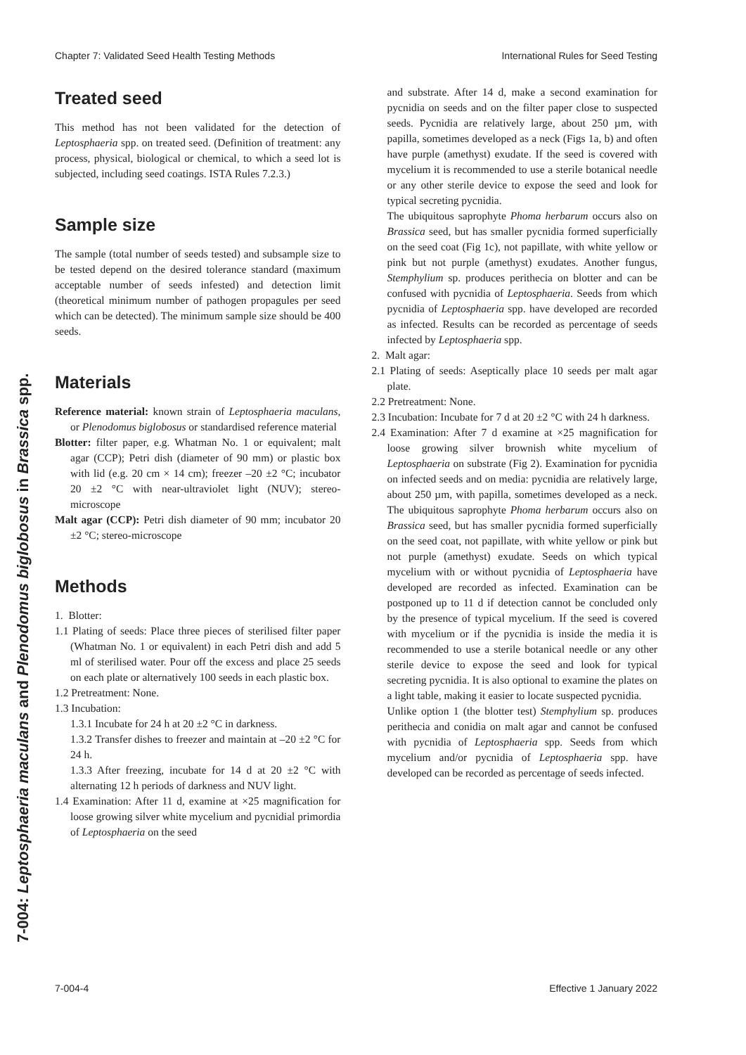Chapter 7: Validated Seed Health Testing Methods International Rules for Seed Testing
7-004: Leptosphaeria maculans and Plenodomus biglobosus in Brassica spp.
Treated seed
This method has not been validated for the detection of Leptosphaeria spp. on treated seed. (Definition of treatment: any process, physical, biological or chemical, to which a seed lot is subjected, including seed coatings. ISTA Rules 7.2.3.)
Sample size
The sample (total number of seeds tested) and subsample size to be tested depend on the desired tolerance standard (maximum acceptable number of seeds infested) and detection limit (theoretical minimum number of pathogen propagules per seed which can be detected). The minimum sample size should be 400 seeds.
Materials
Reference material: known strain of Leptosphaeria maculans, or Plenodomus biglobosus or standardised reference material
Blotter: filter paper, e.g. Whatman No. 1 or equivalent; malt agar (CCP); Petri dish (diameter of 90 mm) or plastic box with lid (e.g. 20 cm × 14 cm); freezer –20 ±2 °C; incubator 20 ±2 °C with near-ultraviolet light (NUV); stereo-microscope
Malt agar (CCP): Petri dish diameter of 90 mm; incubator 20 ±2 °C; stereo-microscope
Methods
1. Blotter:
1.1 Plating of seeds: Place three pieces of sterilised filter paper (Whatman No. 1 or equivalent) in each Petri dish and add 5 ml of sterilised water. Pour off the excess and place 25 seeds on each plate or alternatively 100 seeds in each plastic box.
1.2 Pretreatment: None.
1.3 Incubation:
1.3.1 Incubate for 24 h at 20 ±2 °C in darkness.
1.3.2 Transfer dishes to freezer and maintain at –20 ±2 °C for 24 h.
1.3.3 After freezing, incubate for 14 d at 20 ±2 °C with alternating 12 h periods of darkness and NUV light.
1.4 Examination: After 11 d, examine at ×25 magnification for loose growing silver white mycelium and pycnidial primordia of Leptosphaeria on the seed
and substrate. After 14 d, make a second examination for pycnidia on seeds and on the filter paper close to suspected seeds. Pycnidia are relatively large, about 250 µm, with papilla, sometimes developed as a neck (Figs 1a, b) and often have purple (amethyst) exudate. If the seed is covered with mycelium it is recommended to use a sterile botanical needle or any other sterile device to expose the seed and look for typical secreting pycnidia.
The ubiquitous saprophyte Phoma herbarum occurs also on Brassica seed, but has smaller pycnidia formed superficially on the seed coat (Fig 1c), not papillate, with white yellow or pink but not purple (amethyst) exudates. Another fungus, Stemphylium sp. produces perithecia on blotter and can be confused with pycnidia of Leptosphaeria. Seeds from which pycnidia of Leptosphaeria spp. have developed are recorded as infected. Results can be recorded as percentage of seeds infected by Leptosphaeria spp.
2. Malt agar:
2.1 Plating of seeds: Aseptically place 10 seeds per malt agar plate.
2.2 Pretreatment: None.
2.3 Incubation: Incubate for 7 d at 20 ±2 °C with 24 h darkness.
2.4 Examination: After 7 d examine at ×25 magnification for loose growing silver brownish white mycelium of Leptosphaeria on substrate (Fig 2). Examination for pycnidia on infected seeds and on media: pycnidia are relatively large, about 250 µm, with papilla, sometimes developed as a neck. The ubiquitous saprophyte Phoma herbarum occurs also on Brassica seed, but has smaller pycnidia formed superficially on the seed coat, not papillate, with white yellow or pink but not purple (amethyst) exudate. Seeds on which typical mycelium with or without pycnidia of Leptosphaeria have developed are recorded as infected. Examination can be postponed up to 11 d if detection cannot be concluded only by the presence of typical mycelium. If the seed is covered with mycelium or if the pycnidia is inside the media it is recommended to use a sterile botanical needle or any other sterile device to expose the seed and look for typical secreting pycnidia. It is also optional to examine the plates on a light table, making it easier to locate suspected pycnidia.
Unlike option 1 (the blotter test) Stemphylium sp. produces perithecia and conidia on malt agar and cannot be confused with pycnidia of Leptosphaeria spp. Seeds from which mycelium and/or pycnidia of Leptosphaeria spp. have developed can be recorded as percentage of seeds infected.
7-004-4 Effective 1 January 2022